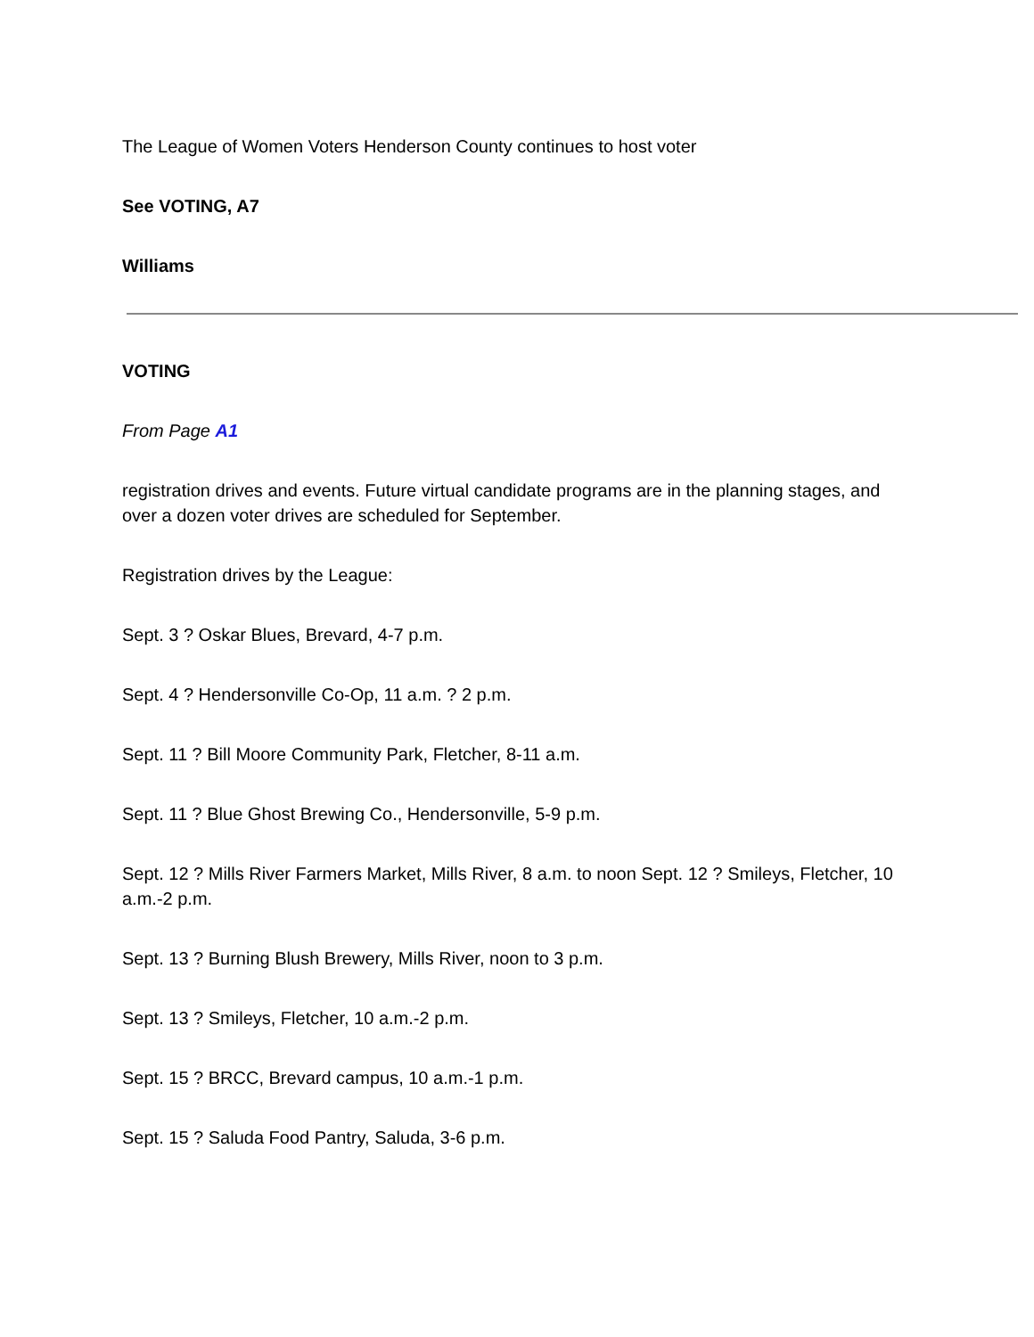The League of Women Voters Henderson County continues to host voter
See VOTING, A7
Williams
VOTING
From Page A1
registration drives and events. Future virtual candidate programs are in the planning stages, and over a dozen voter drives are scheduled for September.
Registration drives by the League:
Sept. 3 ? Oskar Blues, Brevard, 4-7 p.m.
Sept. 4 ? Hendersonville Co-Op, 11 a.m. ? 2 p.m.
Sept. 11 ? Bill Moore Community Park, Fletcher, 8-11 a.m.
Sept. 11 ? Blue Ghost Brewing Co., Hendersonville, 5-9 p.m.
Sept. 12 ? Mills River Farmers Market, Mills River, 8 a.m. to noon Sept. 12 ? Smileys, Fletcher, 10 a.m.-2 p.m.
Sept. 13 ? Burning Blush Brewery, Mills River, noon to 3 p.m.
Sept. 13 ? Smileys, Fletcher, 10 a.m.-2 p.m.
Sept. 15 ? BRCC, Brevard campus, 10 a.m.-1 p.m.
Sept. 15 ? Saluda Food Pantry, Saluda, 3-6 p.m.